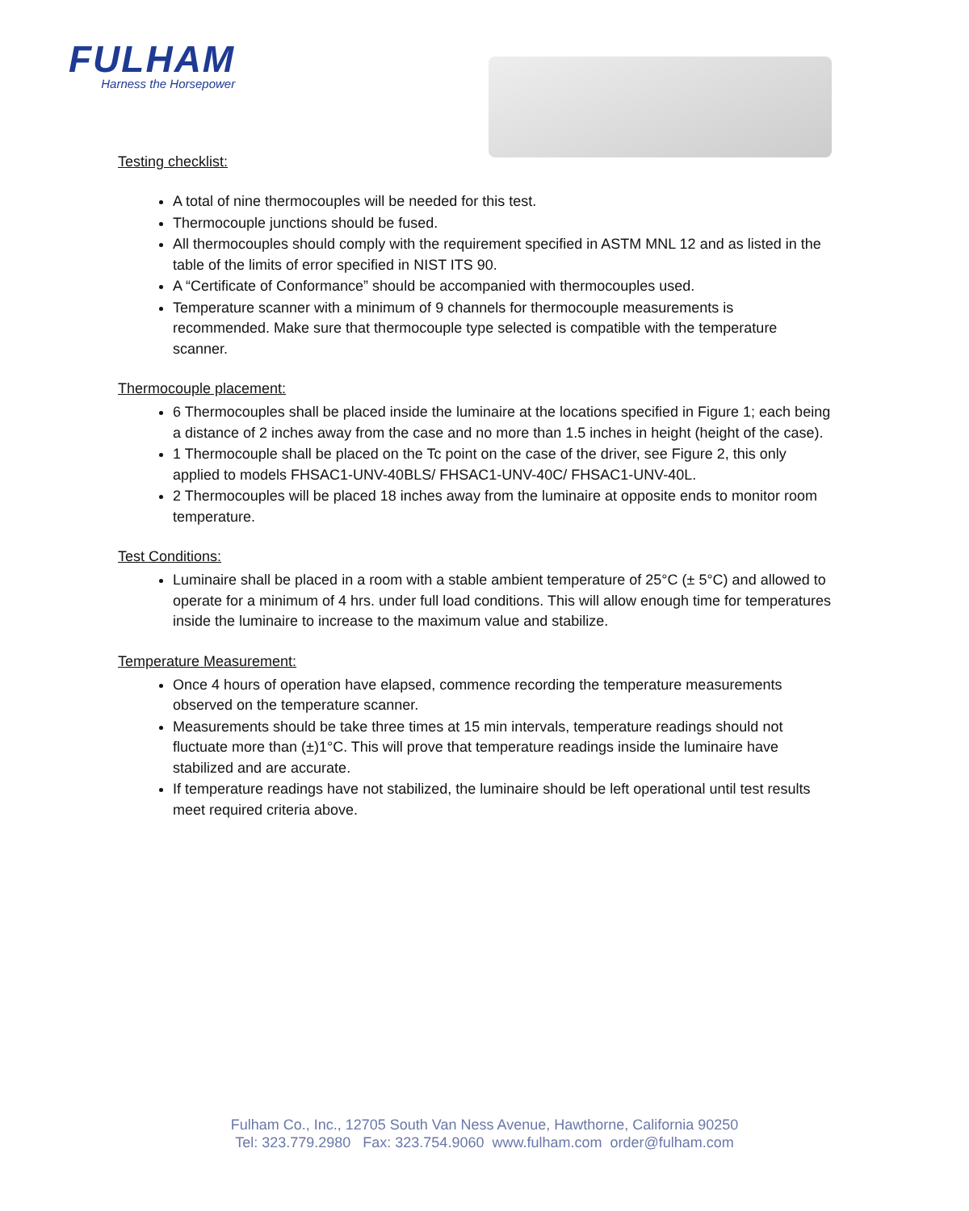FULHAM
Harness the Horsepower
Testing checklist:
A total of nine thermocouples will be needed for this test.
Thermocouple junctions should be fused.
All thermocouples should comply with the requirement specified in ASTM MNL 12 and as listed in the table of the limits of error specified in NIST ITS 90.
A “Certificate of Conformance” should be accompanied with thermocouples used.
Temperature scanner with a minimum of 9 channels for thermocouple measurements is recommended. Make sure that thermocouple type selected is compatible with the temperature scanner.
Thermocouple placement:
6 Thermocouples shall be placed inside the luminaire at the locations specified in Figure 1; each being a distance of 2 inches away from the case and no more than 1.5 inches in height (height of the case).
1 Thermocouple shall be placed on the Tc point on the case of the driver, see Figure 2, this only applied to models FHSAC1-UNV-40BLS/ FHSAC1-UNV-40C/ FHSAC1-UNV-40L.
2 Thermocouples will be placed 18 inches away from the luminaire at opposite ends to monitor room temperature.
Test Conditions:
Luminaire shall be placed in a room with a stable ambient temperature of 25°C (± 5°C) and allowed to operate for a minimum of 4 hrs. under full load conditions. This will allow enough time for temperatures inside the luminaire to increase to the maximum value and stabilize.
Temperature Measurement:
Once 4 hours of operation have elapsed, commence recording the temperature measurements observed on the temperature scanner.
Measurements should be take three times at 15 min intervals, temperature readings should not fluctuate more than (±)1°C. This will prove that temperature readings inside the luminaire have stabilized and are accurate.
If temperature readings have not stabilized, the luminaire should be left operational until test results meet required criteria above.
Fulham Co., Inc., 12705 South Van Ness Avenue, Hawthorne, California 90250
Tel: 323.779.2980 Fax: 323.754.9060 www.fulham.com order@fulham.com